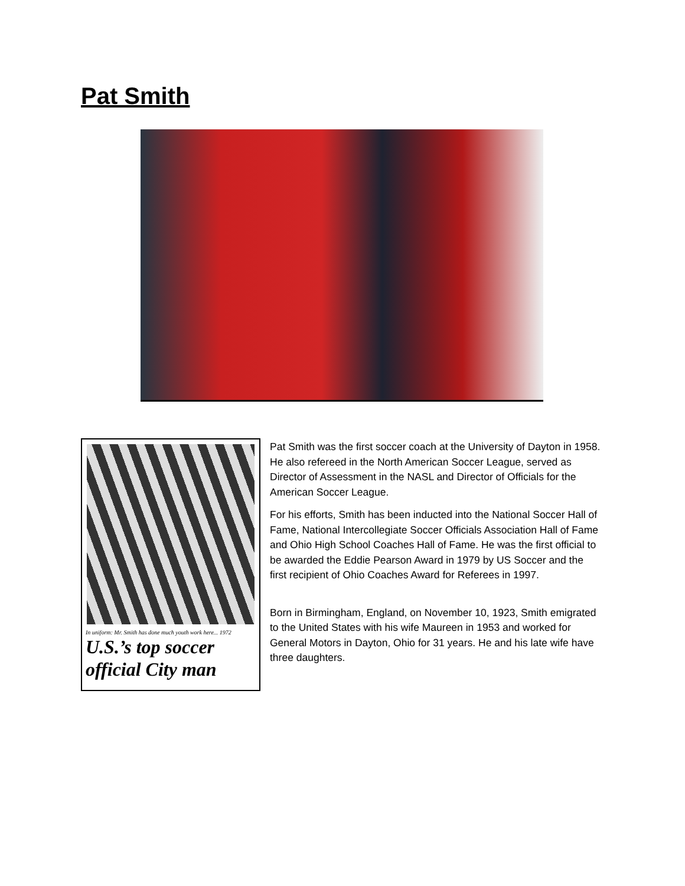Pat Smith
In uniform: Mr. Smith has done much youth work here... 1972
U.S.’s top soccer official City man
Pat Smith was the first soccer coach at the University of Dayton in 1958. He also refereed in the North American Soccer League, served as Director of Assessment in the NASL and Director of Officials for the American Soccer League.
For his efforts, Smith has been inducted into the National Soccer Hall of Fame, National Intercollegiate Soccer Officials Association Hall of Fame and Ohio High School Coaches Hall of Fame. He was the first official to be awarded the Eddie Pearson Award in 1979 by US Soccer and the first recipient of Ohio Coaches Award for Referees in 1997.
Born in Birmingham, England, on November 10, 1923, Smith emigrated to the United States with his wife Maureen in 1953 and worked for General Motors in Dayton, Ohio for 31 years. He and his late wife have three daughters.